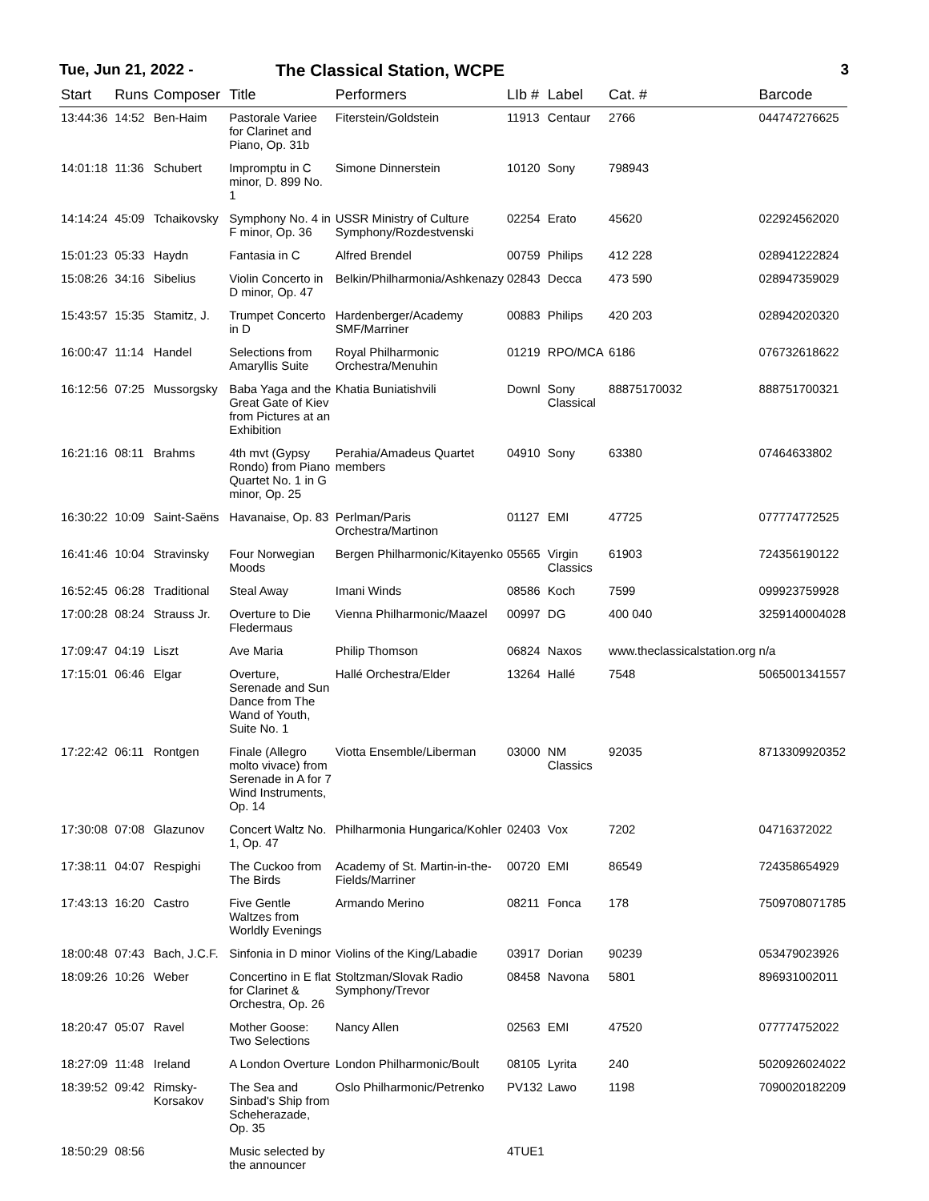Tue, Jun 21, 2022 - The Classical Station, WCPE 3
| Start | Runs | Composer | Title | Performers | LIb # | Label | Cat. # | Barcode |
| --- | --- | --- | --- | --- | --- | --- | --- | --- |
| 13:44:36 | 14:52 | Ben-Haim | Pastorale Variee for Clarinet and Piano, Op. 31b | Fiterstein/Goldstein | 11913 | Centaur | 2766 | 044747276625 |
| 14:01:18 | 11:36 | Schubert | Impromptu in C minor, D. 899 No. 1 | Simone Dinnerstein | 10120 | Sony | 798943 | |
| 14:14:24 | 45:09 | Tchaikovsky | Symphony No. 4 in F minor, Op. 36 | USSR Ministry of Culture Symphony/Rozdestvenski | 02254 | Erato | 45620 | 022924562020 |
| 15:01:23 | 05:33 | Haydn | Fantasia in C | Alfred Brendel | 00759 | Philips | 412 228 | 028941222824 |
| 15:08:26 | 34:16 | Sibelius | Violin Concerto in D minor, Op. 47 | Belkin/Philharmonia/Ashkenazy | 02843 | Decca | 473 590 | 028947359029 |
| 15:43:57 | 15:35 | Stamitz, J. | Trumpet Concerto in D | Hardenberger/Academy SMF/Marriner | 00883 | Philips | 420 203 | 028942020320 |
| 16:00:47 | 11:14 | Handel | Selections from Amaryllis Suite | Royal Philharmonic Orchestra/Menuhin | 01219 | RPO/MCA | 6186 | 076732618622 |
| 16:12:56 | 07:25 | Mussorgsky | Baba Yaga and the Great Gate of Kiev from Pictures at an Exhibition | Khatia Buniatishvili | Downl | Sony Classical | 88875170032 | 888751700321 |
| 16:21:16 | 08:11 | Brahms | 4th mvt (Gypsy Rondo) from Piano Quartet No. 1 in G minor, Op. 25 | Perahia/Amadeus Quartet members | 04910 | Sony | 63380 | 07464633802 |
| 16:30:22 | 10:09 | Saint-Saëns | Havanaise, Op. 83 | Perlman/Paris Orchestra/Martinon | 01127 | EMI | 47725 | 077774772525 |
| 16:41:46 | 10:04 | Stravinsky | Four Norwegian Moods | Bergen Philharmonic/Kitayenko | 05565 | Virgin Classics | 61903 | 724356190122 |
| 16:52:45 | 06:28 | Traditional | Steal Away | Imani Winds | 08586 | Koch | 7599 | 099923759928 |
| 17:00:28 | 08:24 | Strauss Jr. | Overture to Die Fledermaus | Vienna Philharmonic/Maazel | 00997 | DG | 400 040 | 3259140004028 |
| 17:09:47 | 04:19 | Liszt | Ave Maria | Philip Thomson | 06824 | Naxos | www.theclassicalstation.org | n/a |
| 17:15:01 | 06:46 | Elgar | Overture, Serenade and Sun Dance from The Wand of Youth, Suite No. 1 | Hallé Orchestra/Elder | 13264 | Hallé | 7548 | 5065001341557 |
| 17:22:42 | 06:11 | Rontgen | Finale (Allegro molto vivace) from Serenade in A for 7 Wind Instruments, Op. 14 | Viotta Ensemble/Liberman | 03000 | NM Classics | 92035 | 8713309920352 |
| 17:30:08 | 07:08 | Glazunov | Concert Waltz No. 1, Op. 47 | Philharmonia Hungarica/Kohler | 02403 | Vox | 7202 | 04716372022 |
| 17:38:11 | 04:07 | Respighi | The Cuckoo from The Birds | Academy of St. Martin-in-the-Fields/Marriner | 00720 | EMI | 86549 | 724358654929 |
| 17:43:13 | 16:20 | Castro | Five Gentle Waltzes from Worldly Evenings | Armando Merino | 08211 | Fonca | 178 | 7509708071785 |
| 18:00:48 | 07:43 | Bach, J.C.F. | Sinfonia in D minor | Violins of the King/Labadie | 03917 | Dorian | 90239 | 053479023926 |
| 18:09:26 | 10:26 | Weber | Concertino in E flat for Clarinet & Orchestra, Op. 26 | Stoltzman/Slovak Radio Symphony/Trevor | 08458 | Navona | 5801 | 896931002011 |
| 18:20:47 | 05:07 | Ravel | Mother Goose: Two Selections | Nancy Allen | 02563 | EMI | 47520 | 077774752022 |
| 18:27:09 | 11:48 | Ireland | A London Overture | London Philharmonic/Boult | 08105 | Lyrita | 240 | 5020926024022 |
| 18:39:52 | 09:42 | Rimsky-Korsakov | The Sea and Sinbad's Ship from Scheherazade, Op. 35 | Oslo Philharmonic/Petrenko | PV132 | Lawo | 1198 | 7090020182209 |
| 18:50:29 | 08:56 | | Music selected by the announcer | | 4TUE1 | | | |